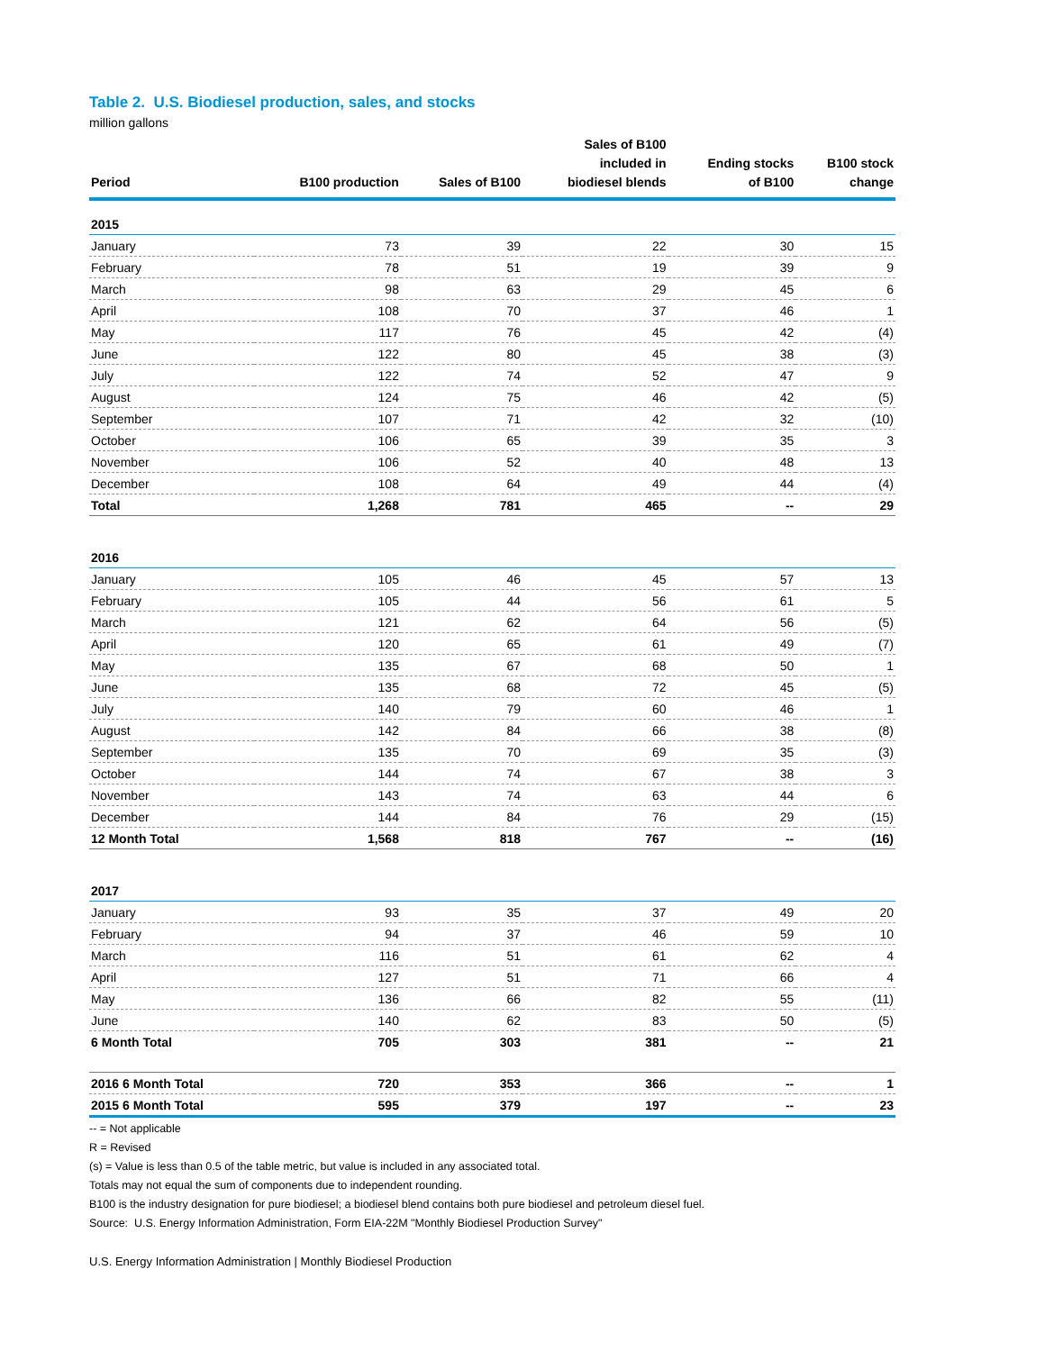Table 2. U.S. Biodiesel production, sales, and stocks
million gallons
| Period | B100 production | Sales of B100 | Sales of B100 included in biodiesel blends | Ending stocks of B100 | B100 stock change |
| --- | --- | --- | --- | --- | --- |
| 2015 | | | | | |
| January | 73 | 39 | 22 | 30 | 15 |
| February | 78 | 51 | 19 | 39 | 9 |
| March | 98 | 63 | 29 | 45 | 6 |
| April | 108 | 70 | 37 | 46 | 1 |
| May | 117 | 76 | 45 | 42 | (4) |
| June | 122 | 80 | 45 | 38 | (3) |
| July | 122 | 74 | 52 | 47 | 9 |
| August | 124 | 75 | 46 | 42 | (5) |
| September | 107 | 71 | 42 | 32 | (10) |
| October | 106 | 65 | 39 | 35 | 3 |
| November | 106 | 52 | 40 | 48 | 13 |
| December | 108 | 64 | 49 | 44 | (4) |
| Total | 1,268 | 781 | 465 | -- | 29 |
| 2016 | | | | | |
| January | 105 | 46 | 45 | 57 | 13 |
| February | 105 | 44 | 56 | 61 | 5 |
| March | 121 | 62 | 64 | 56 | (5) |
| April | 120 | 65 | 61 | 49 | (7) |
| May | 135 | 67 | 68 | 50 | 1 |
| June | 135 | 68 | 72 | 45 | (5) |
| July | 140 | 79 | 60 | 46 | 1 |
| August | 142 | 84 | 66 | 38 | (8) |
| September | 135 | 70 | 69 | 35 | (3) |
| October | 144 | 74 | 67 | 38 | 3 |
| November | 143 | 74 | 63 | 44 | 6 |
| December | 144 | 84 | 76 | 29 | (15) |
| 12 Month Total | 1,568 | 818 | 767 | -- | (16) |
| 2017 | | | | | |
| January | 93 | 35 | 37 | 49 | 20 |
| February | 94 | 37 | 46 | 59 | 10 |
| March | 116 | 51 | 61 | 62 | 4 |
| April | 127 | 51 | 71 | 66 | 4 |
| May | 136 | 66 | 82 | 55 | (11) |
| June | 140 | 62 | 83 | 50 | (5) |
| 6 Month Total | 705 | 303 | 381 | -- | 21 |
| 2016 6 Month Total | 720 | 353 | 366 | -- | 1 |
| 2015 6 Month Total | 595 | 379 | 197 | -- | 23 |
-- = Not applicable
R = Revised
(s) = Value is less than 0.5 of the table metric, but value is included in any associated total.
Totals may not equal the sum of components due to independent rounding.
B100 is the industry designation for pure biodiesel; a biodiesel blend contains both pure biodiesel and petroleum diesel fuel.
Source: U.S. Energy Information Administration, Form EIA-22M "Monthly Biodiesel Production Survey"
U.S. Energy Information Administration | Monthly Biodiesel Production